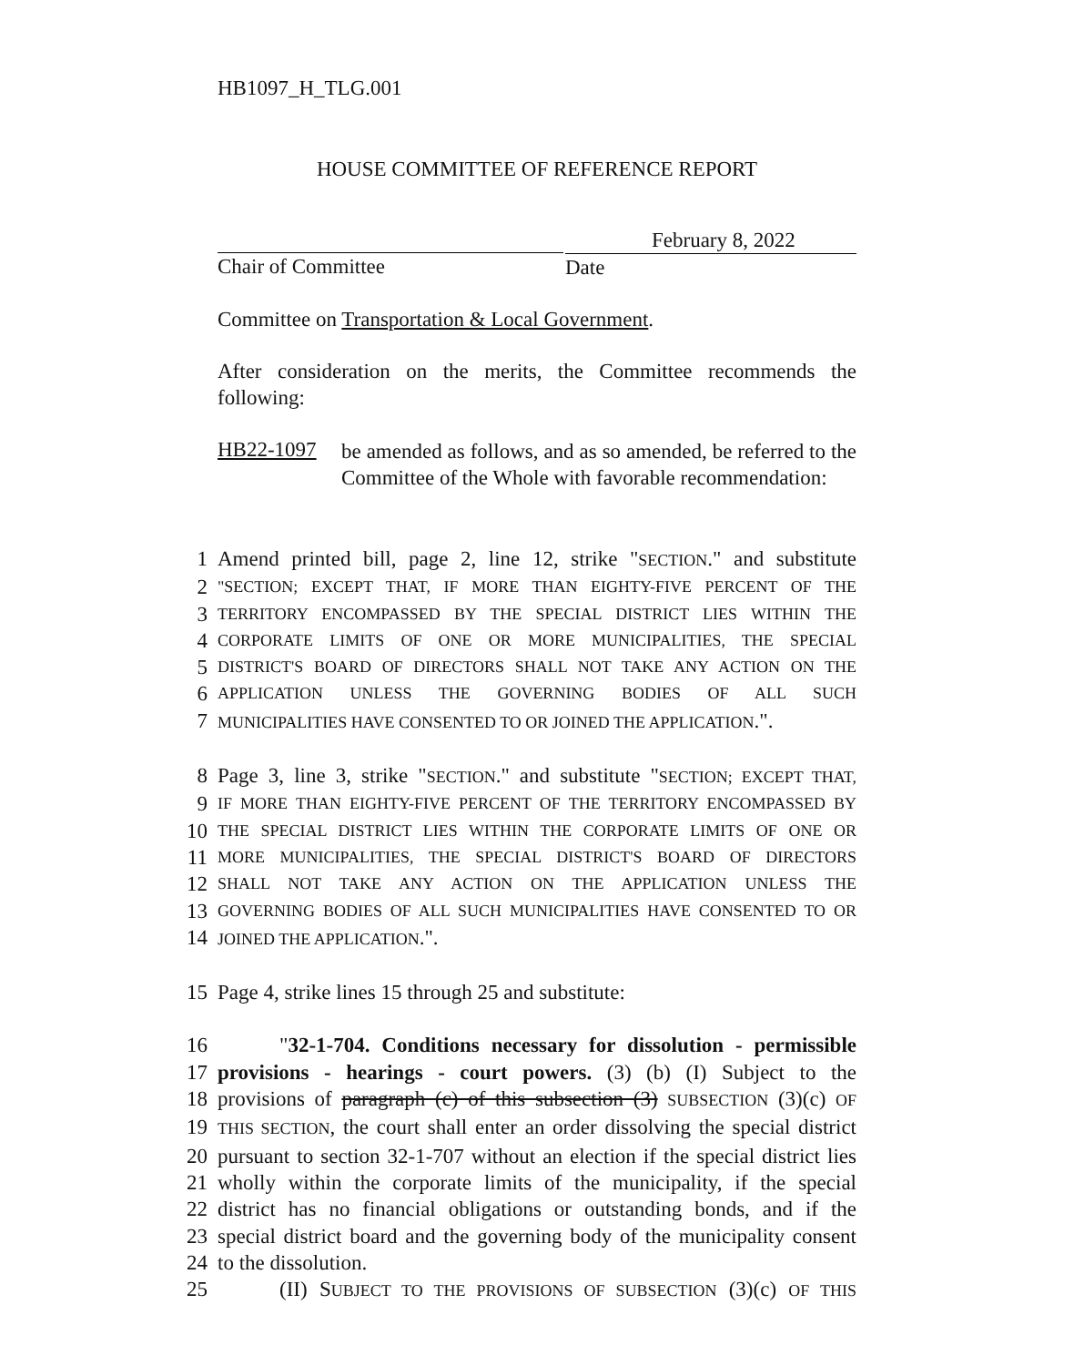HB1097_H_TLG.001
HOUSE COMMITTEE OF REFERENCE REPORT
Chair of Committee
February 8, 2022
Date
Committee on Transportation & Local Government.
After consideration on the merits, the Committee recommends the following:
HB22-1097
be amended as follows, and as so amended, be referred to the Committee of the Whole with favorable recommendation:
1 Amend printed bill, page 2, line 12, strike "SECTION." and substitute
2
"SECTION; EXCEPT THAT, IF MORE THAN EIGHTY-FIVE PERCENT OF THE
3
TERRITORY ENCOMPASSED BY THE SPECIAL DISTRICT LIES WITHIN THE
4
CORPORATE LIMITS OF ONE OR MORE MUNICIPALITIES, THE SPECIAL
5
DISTRICT'S BOARD OF DIRECTORS SHALL NOT TAKE ANY ACTION ON THE
6
APPLICATION UNLESS THE GOVERNING BODIES OF ALL SUCH
7
MUNICIPALITIES HAVE CONSENTED TO OR JOINED THE APPLICATION.".
8 Page 3, line 3, strike "SECTION." and substitute "SECTION; EXCEPT THAT,
9
IF MORE THAN EIGHTY-FIVE PERCENT OF THE TERRITORY ENCOMPASSED BY
10
THE SPECIAL DISTRICT LIES WITHIN THE CORPORATE LIMITS OF ONE OR
11
MORE MUNICIPALITIES, THE SPECIAL DISTRICT'S BOARD OF DIRECTORS
12
SHALL NOT TAKE ANY ACTION ON THE APPLICATION UNLESS THE
13
GOVERNING BODIES OF ALL SUCH MUNICIPALITIES HAVE CONSENTED TO OR
14
JOINED THE APPLICATION.".
15 Page 4, strike lines 15 through 25 and substitute:
16 "32-1-704. Conditions necessary for dissolution - permissible
17 provisions - hearings - court powers. (3) (b) (I) Subject to the
18 provisions of paragraph (c) of this subsection (3) SUBSECTION (3)(c) OF
19
THIS SECTION, the court shall enter an order dissolving the special district
20 pursuant to section 32-1-707 without an election if the special district lies
21 wholly within the corporate limits of the municipality, if the special
22 district has no financial obligations or outstanding bonds, and if the
23 special district board and the governing body of the municipality consent
24 to the dissolution.
25 (II) SUBJECT TO THE PROVISIONS OF SUBSECTION (3)(c) OF THIS